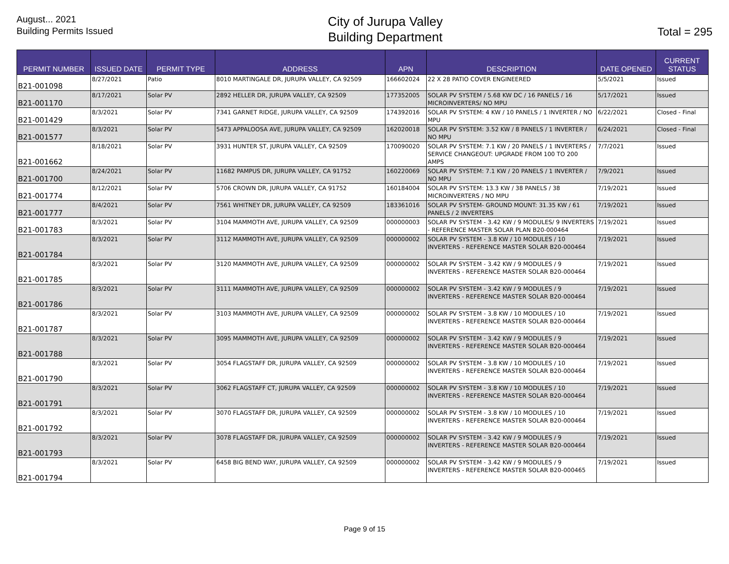August... 2021
Building Permits Issued
City of Jurupa Valley
Building Department
Total = 295
| PERMIT NUMBER | ISSUED DATE | PERMIT TYPE | ADDRESS | APN | DESCRIPTION | DATE OPENED | CURRENT STATUS |
| --- | --- | --- | --- | --- | --- | --- | --- |
| B21-001098 | 8/27/2021 | Patio | 8010 MARTINGALE DR, JURUPA VALLEY, CA 92509 | 166602024 | 22 X 28 PATIO COVER ENGINEERED | 5/5/2021 | Issued |
| B21-001170 | 8/17/2021 | Solar PV | 2892 HELLER DR, JURUPA VALLEY, CA 92509 | 177352005 | SOLAR PV SYSTEM / 5.68 KW DC / 16 PANELS / 16 MICROINVERTERS/ NO MPU | 5/17/2021 | Issued |
| B21-001429 | 8/3/2021 | Solar PV | 7341 GARNET RIDGE, JURUPA VALLEY, CA 92509 | 174392016 | SOLAR PV SYSTEM: 4 KW / 10 PANELS / 1 INVERTER / NO MPU | 6/22/2021 | Closed - Final |
| B21-001577 | 8/3/2021 | Solar PV | 5473 APPALOOSA AVE, JURUPA VALLEY, CA 92509 | 162020018 | SOLAR PV SYSTEM: 3.52 KW / 8 PANELS / 1 INVERTER / NO MPU | 6/24/2021 | Closed - Final |
| B21-001662 | 8/18/2021 | Solar PV | 3931 HUNTER ST, JURUPA VALLEY, CA 92509 | 170090020 | SOLAR PV SYSTEM: 7.1 KW / 20 PANELS / 1 INVERTERS / SERVICE CHANGEOUT: UPGRADE FROM 100 TO 200 AMPS | 7/7/2021 | Issued |
| B21-001700 | 8/24/2021 | Solar PV | 11682 PAMPUS DR, JURUPA VALLEY, CA 91752 | 160220069 | SOLAR PV SYSTEM: 7.1 KW / 20 PANELS / 1 INVERTER / NO MPU | 7/9/2021 | Issued |
| B21-001774 | 8/12/2021 | Solar PV | 5706 CROWN DR, JURUPA VALLEY, CA 91752 | 160184004 | SOLAR PV SYSTEM: 13.3 KW / 38 PANELS / 38 MICROINVERTERS / NO MPU | 7/19/2021 | Issued |
| B21-001777 | 8/4/2021 | Solar PV | 7561 WHITNEY DR, JURUPA VALLEY, CA 92509 | 183361016 | SOLAR PV SYSTEM- GROUND MOUNT: 31.35 KW / 61 PANELS / 2 INVERTERS | 7/19/2021 | Issued |
| B21-001783 | 8/3/2021 | Solar PV | 3104 MAMMOTH AVE, JURUPA VALLEY, CA 92509 | 000000003 | SOLAR PV SYSTEM - 3.42 KW / 9 MODULES/ 9 INVERTERS - REFERENCE MASTER SOLAR PLAN B20-000464 | 7/19/2021 | Issued |
| B21-001784 | 8/3/2021 | Solar PV | 3112 MAMMOTH AVE, JURUPA VALLEY, CA 92509 | 000000002 | SOLAR PV SYSTEM - 3.8 KW / 10 MODULES / 10 INVERTERS - REFERENCE MASTER SOLAR B20-000464 | 7/19/2021 | Issued |
| B21-001785 | 8/3/2021 | Solar PV | 3120 MAMMOTH AVE, JURUPA VALLEY, CA 92509 | 000000002 | SOLAR PV SYSTEM - 3.42 KW / 9 MODULES / 9 INVERTERS - REFERENCE MASTER SOLAR B20-000464 | 7/19/2021 | Issued |
| B21-001786 | 8/3/2021 | Solar PV | 3111 MAMMOTH AVE, JURUPA VALLEY, CA 92509 | 000000002 | SOLAR PV SYSTEM - 3.42 KW / 9 MODULES / 9 INVERTERS - REFERENCE MASTER SOLAR B20-000464 | 7/19/2021 | Issued |
| B21-001787 | 8/3/2021 | Solar PV | 3103 MAMMOTH AVE, JURUPA VALLEY, CA 92509 | 000000002 | SOLAR PV SYSTEM - 3.8 KW / 10 MODULES / 10 INVERTERS - REFERENCE MASTER SOLAR B20-000464 | 7/19/2021 | Issued |
| B21-001788 | 8/3/2021 | Solar PV | 3095 MAMMOTH AVE, JURUPA VALLEY, CA 92509 | 000000002 | SOLAR PV SYSTEM - 3.42 KW / 9 MODULES / 9 INVERTERS - REFERENCE MASTER SOLAR B20-000464 | 7/19/2021 | Issued |
| B21-001790 | 8/3/2021 | Solar PV | 3054 FLAGSTAFF DR, JURUPA VALLEY, CA 92509 | 000000002 | SOLAR PV SYSTEM - 3.8 KW / 10 MODULES / 10 INVERTERS - REFERENCE MASTER SOLAR B20-000464 | 7/19/2021 | Issued |
| B21-001791 | 8/3/2021 | Solar PV | 3062 FLAGSTAFF CT, JURUPA VALLEY, CA 92509 | 000000002 | SOLAR PV SYSTEM - 3.8 KW / 10 MODULES / 10 INVERTERS - REFERENCE MASTER SOLAR B20-000464 | 7/19/2021 | Issued |
| B21-001792 | 8/3/2021 | Solar PV | 3070 FLAGSTAFF DR, JURUPA VALLEY, CA 92509 | 000000002 | SOLAR PV SYSTEM - 3.8 KW / 10 MODULES / 10 INVERTERS - REFERENCE MASTER SOLAR B20-000464 | 7/19/2021 | Issued |
| B21-001793 | 8/3/2021 | Solar PV | 3078 FLAGSTAFF DR, JURUPA VALLEY, CA 92509 | 000000002 | SOLAR PV SYSTEM - 3.42 KW / 9 MODULES / 9 INVERTERS - REFERENCE MASTER SOLAR B20-000464 | 7/19/2021 | Issued |
| B21-001794 | 8/3/2021 | Solar PV | 6458 BIG BEND WAY, JURUPA VALLEY, CA 92509 | 000000002 | SOLAR PV SYSTEM - 3.42 KW / 9 MODULES / 9 INVERTERS - REFERENCE MASTER SOLAR B20-000465 | 7/19/2021 | Issued |
Page 9 of 15